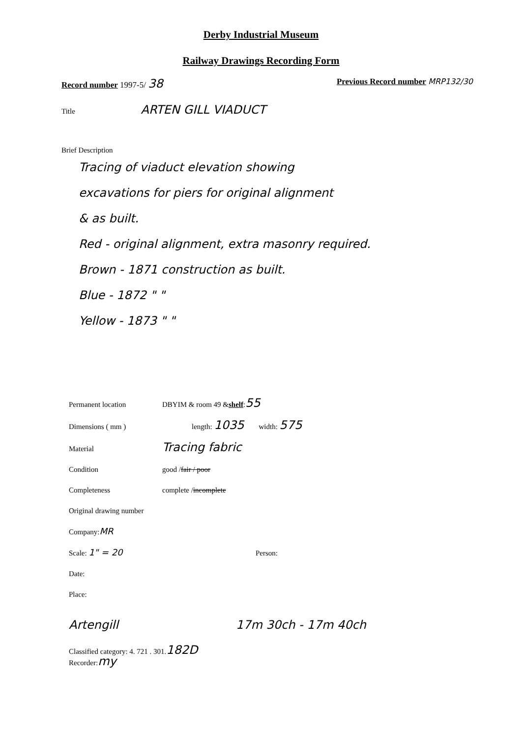Derby Industrial Museum
Railway Drawings Recording Form
Record number 1997-5/ 38
Previous Record number MRP132/30
Title ARTEN GILL VIADUCT
Brief Description
Tracing of viaduct elevation showing
excavations for piers for original alignment
& as built.
Red - original alignment, extra masonry required.
Brown - 1871 construction as built.
Blue - 1872 " "
Yellow - 1873 " "
Permanent location DBYIM & room 49 & shelf: 55
Dimensions ( mm ) length: 1035 width: 575
Material Tracing fabric
Condition good / fair / poor
Completeness complete / incomplete
Original drawing number
Company: MR
Scale: 1" = 20 Person:
Date:
Place:
Artengill 17m 30ch - 17m 40ch
Classified category: 4. 721 . 301. 182D
Recorder: my